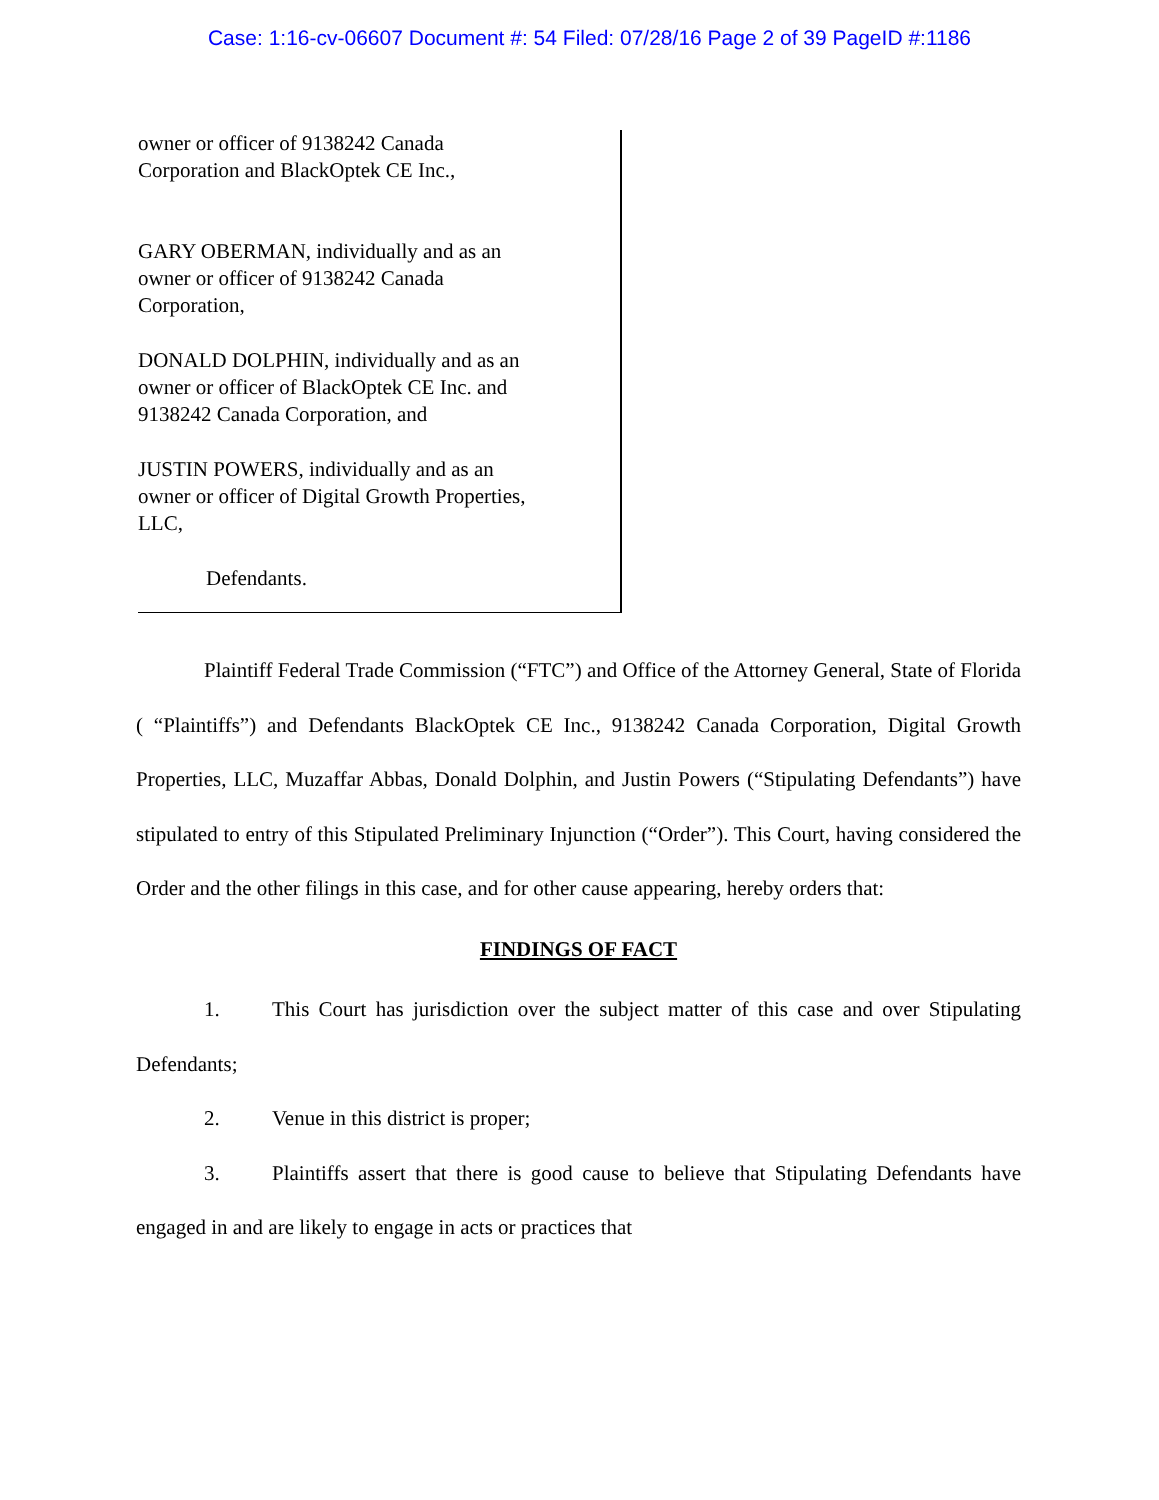Case: 1:16-cv-06607 Document #: 54 Filed: 07/28/16 Page 2 of 39 PageID #:1186
owner or officer of 9138242 Canada
Corporation and BlackOptek CE Inc.,
GARY OBERMAN, individually and as an
owner or officer of 9138242 Canada
Corporation,
DONALD DOLPHIN, individually and as an
owner or officer of BlackOptek CE Inc. and
9138242 Canada Corporation, and
JUSTIN POWERS, individually and as an
owner or officer of Digital Growth Properties,
LLC,
Defendants.
Plaintiff Federal Trade Commission (“FTC”) and Office of the Attorney General, State of Florida ( “Plaintiffs”) and Defendants BlackOptek CE Inc., 9138242 Canada Corporation, Digital Growth Properties, LLC, Muzaffar Abbas, Donald Dolphin, and Justin Powers (“Stipulating Defendants”) have stipulated to entry of this Stipulated Preliminary Injunction (“Order”). This Court, having considered the Order and the other filings in this case, and for other cause appearing, hereby orders that:
FINDINGS OF FACT
1. This Court has jurisdiction over the subject matter of this case and over Stipulating Defendants;
2. Venue in this district is proper;
3. Plaintiffs assert that there is good cause to believe that Stipulating Defendants have engaged in and are likely to engage in acts or practices that